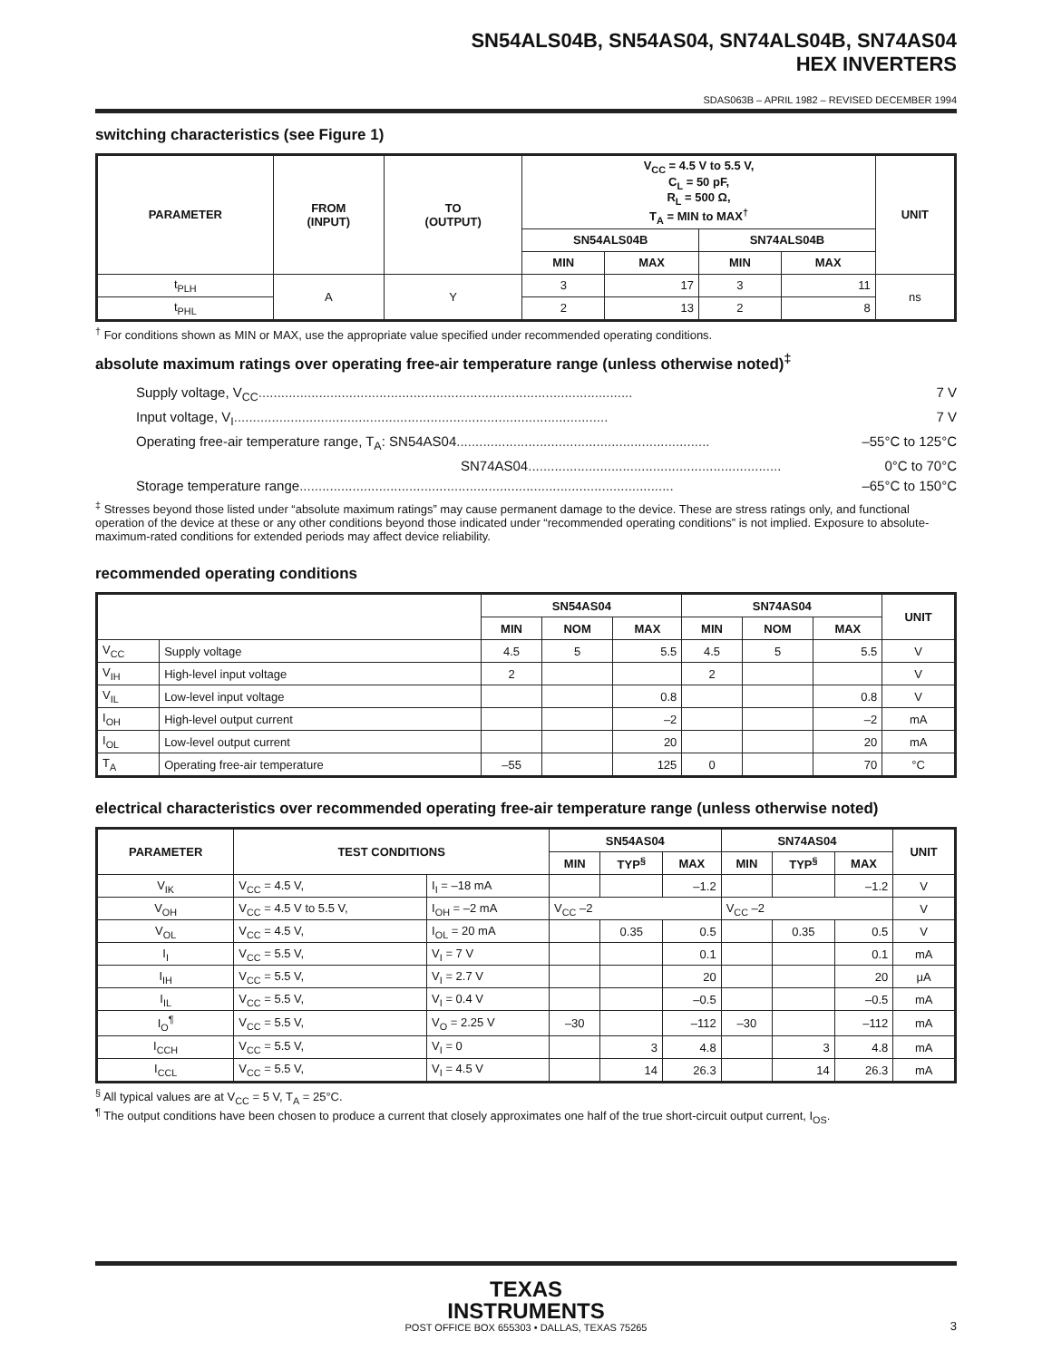SN54ALS04B, SN54AS04, SN74ALS04B, SN74AS04
HEX INVERTERS
SDAS063B – APRIL 1982 – REVISED DECEMBER 1994
switching characteristics (see Figure 1)
| PARAMETER | FROM (INPUT) | TO (OUTPUT) | V<sub>CC</sub> = 4.5 V to 5.5 V, C<sub>L</sub> = 50 pF, R<sub>L</sub> = 500 Ω, T<sub>A</sub> = MIN to MAX<sup>†</sup> | | | | UNIT |
| --- | --- | --- | --- | --- | --- | --- | --- |
| | | | SN54ALS04B | | SN74ALS04B | | |
| | | | MIN | MAX | MIN | MAX | |
| t<sub>PLH</sub> | A | Y | 3 | 17 | 3 | 11 | ns |
| t<sub>PHL</sub> | | | 2 | 13 | 2 | 8 | |
<sup>†</sup> For conditions shown as MIN or MAX, use the appropriate value specified under recommended operating conditions.
absolute maximum ratings over operating free-air temperature range (unless otherwise noted)<sup>‡</sup>
Supply voltage, V<sub>CC</sub> ................................................................................................... 7 V
Input voltage, V<sub>I</sub> ................................................................................................... 7 V
Operating free-air temperature range, T<sub>A</sub>: SN54AS04 ................................................................... –55°C to 125°C
SN74AS04 ................................................................... 0°C to 70°C
Storage temperature range ................................................................................................... –65°C to 150°C
<sup>‡</sup> Stresses beyond those listed under “absolute maximum ratings” may cause permanent damage to the device. These are stress ratings only, and functional operation of the device at these or any other conditions beyond those indicated under “recommended operating conditions” is not implied. Exposure to absolute-maximum-rated conditions for extended periods may affect device reliability.
recommended operating conditions
| | | SN54AS04 | | | SN74AS04 | | | UNIT |
| --- | --- | --- | --- | --- | --- | --- | --- | --- |
| | | MIN | NOM | MAX | MIN | NOM | MAX | |
| V<sub>CC</sub> | Supply voltage | 4.5 | 5 | 5.5 | 4.5 | 5 | 5.5 | V |
| V<sub>IH</sub> | High-level input voltage | 2 | | | 2 | | | V |
| V<sub>IL</sub> | Low-level input voltage | | | 0.8 | | | 0.8 | V |
| I<sub>OH</sub> | High-level output current | | | –2 | | | –2 | mA |
| I<sub>OL</sub> | Low-level output current | | | 20 | | | 20 | mA |
| T<sub>A</sub> | Operating free-air temperature | –55 | | 125 | 0 | | 70 | °C |
electrical characteristics over recommended operating free-air temperature range (unless otherwise noted)
| PARAMETER | TEST CONDITIONS | | SN54AS04 | | | SN74AS04 | | | UNIT |
| --- | --- | --- | --- | --- | --- | --- | --- | --- | --- |
| | | | MIN | TYP<sup>§</sup> | MAX | MIN | TYP<sup>§</sup> | MAX | |
| V<sub>IK</sub> | V<sub>CC</sub> = 4.5 V, | I<sub>I</sub> = –18 mA | | | –1.2 | | | –1.2 | V |
| V<sub>OH</sub> | V<sub>CC</sub> = 4.5 V to 5.5 V, | I<sub>OH</sub> = –2 mA | V<sub>CC</sub> –2 | | | V<sub>CC</sub> –2 | | | V |
| V<sub>OL</sub> | V<sub>CC</sub> = 4.5 V, | I<sub>OL</sub> = 20 mA | | 0.35 | 0.5 | | 0.35 | 0.5 | V |
| I<sub>I</sub> | V<sub>CC</sub> = 5.5 V, | V<sub>I</sub> = 7 V | | | 0.1 | | | 0.1 | mA |
| I<sub>IH</sub> | V<sub>CC</sub> = 5.5 V, | V<sub>I</sub> = 2.7 V | | | 20 | | | 20 | μA |
| I<sub>IL</sub> | V<sub>CC</sub> = 5.5 V, | V<sub>I</sub> = 0.4 V | | | –0.5 | | | –0.5 | mA |
| I<sub>O</sub><sup>¶</sup> | V<sub>CC</sub> = 5.5 V, | V<sub>O</sub> = 2.25 V | –30 | | –112 | –30 | | –112 | mA |
| I<sub>CCH</sub> | V<sub>CC</sub> = 5.5 V, | V<sub>I</sub> = 0 | | 3 | 4.8 | | 3 | 4.8 | mA |
| I<sub>CCL</sub> | V<sub>CC</sub> = 5.5 V, | V<sub>I</sub> = 4.5 V | | 14 | 26.3 | | 14 | 26.3 | mA |
<sup>§</sup> All typical values are at V<sub>CC</sub> = 5 V, T<sub>A</sub> = 25°C.
<sup>¶</sup> The output conditions have been chosen to produce a current that closely approximates one half of the true short-circuit output current, I<sub>OS</sub>.
TEXAS
INSTRUMENTS
POST OFFICE BOX 655303 • DALLAS, TEXAS 75265
3